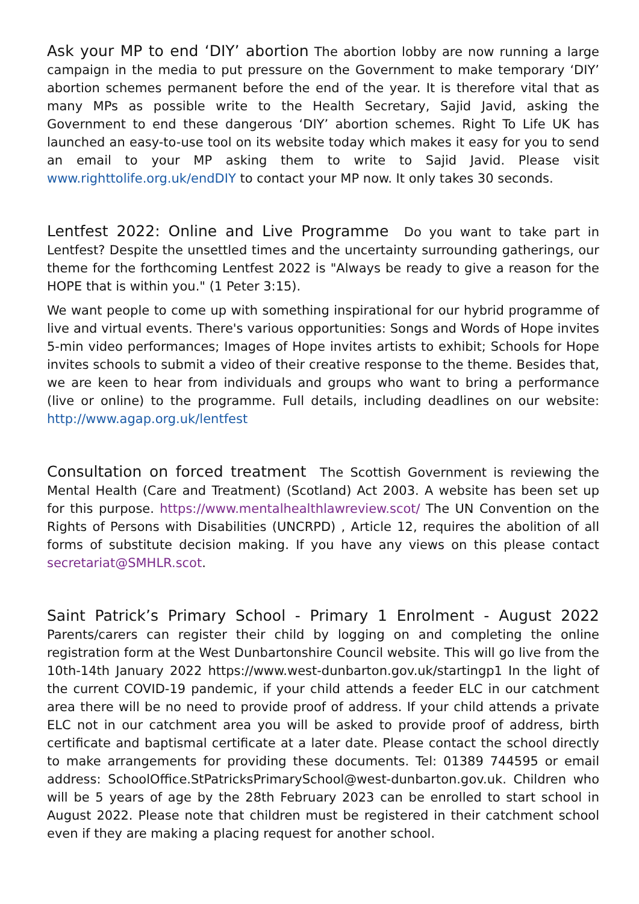Ask your MP to end ‘DIY’ abortion The abortion lobby are now running a large campaign in the media to put pressure on the Government to make temporary ‘DIY’ abortion schemes permanent before the end of the year. It is therefore vital that as many MPs as possible write to the Health Secretary, Sajid Javid, asking the Government to end these dangerous ‘DIY’ abortion schemes. Right To Life UK has launched an easy-to-use tool on its website today which makes it easy for you to send an email to your MP asking them to write to Sajid Javid. Please visit www.righttolife.org.uk/endDIY to contact your MP now. It only takes 30 seconds.
Lentfest 2022: Online and Live Programme Do you want to take part in Lentfest? Despite the unsettled times and the uncertainty surrounding gatherings, our theme for the forthcoming Lentfest 2022 is "Always be ready to give a reason for the HOPE that is within you." (1 Peter 3:15).
We want people to come up with something inspirational for our hybrid programme of live and virtual events. There's various opportunities: Songs and Words of Hope invites 5-min video performances; Images of Hope invites artists to exhibit; Schools for Hope invites schools to submit a video of their creative response to the theme. Besides that, we are keen to hear from individuals and groups who want to bring a performance (live or online) to the programme. Full details, including deadlines on our website: http://www.agap.org.uk/lentfest
Consultation on forced treatment The Scottish Government is reviewing the Mental Health (Care and Treatment) (Scotland) Act 2003. A website has been set up for this purpose. https://www.mentalhealthlawreview.scot/ The UN Convention on the Rights of Persons with Disabilities (UNCRPD) , Article 12, requires the abolition of all forms of substitute decision making. If you have any views on this please contact secretariat@SMHLR.scot.
Saint Patrick’s Primary School - Primary 1 Enrolment - August 2022 Parents/carers can register their child by logging on and completing the online registration form at the West Dunbartonshire Council website. This will go live from the 10th-14th January 2022 https://www.west-dunbarton.gov.uk/startingp1 In the light of the current COVID-19 pandemic, if your child attends a feeder ELC in our catchment area there will be no need to provide proof of address. If your child attends a private ELC not in our catchment area you will be asked to provide proof of address, birth certificate and baptismal certificate at a later date. Please contact the school directly to make arrangements for providing these documents. Tel: 01389 744595 or email address: SchoolOffice.StPatricksPrimarySchool@west-dunbarton.gov.uk. Children who will be 5 years of age by the 28th February 2023 can be enrolled to start school in August 2022. Please note that children must be registered in their catchment school even if they are making a placing request for another school.